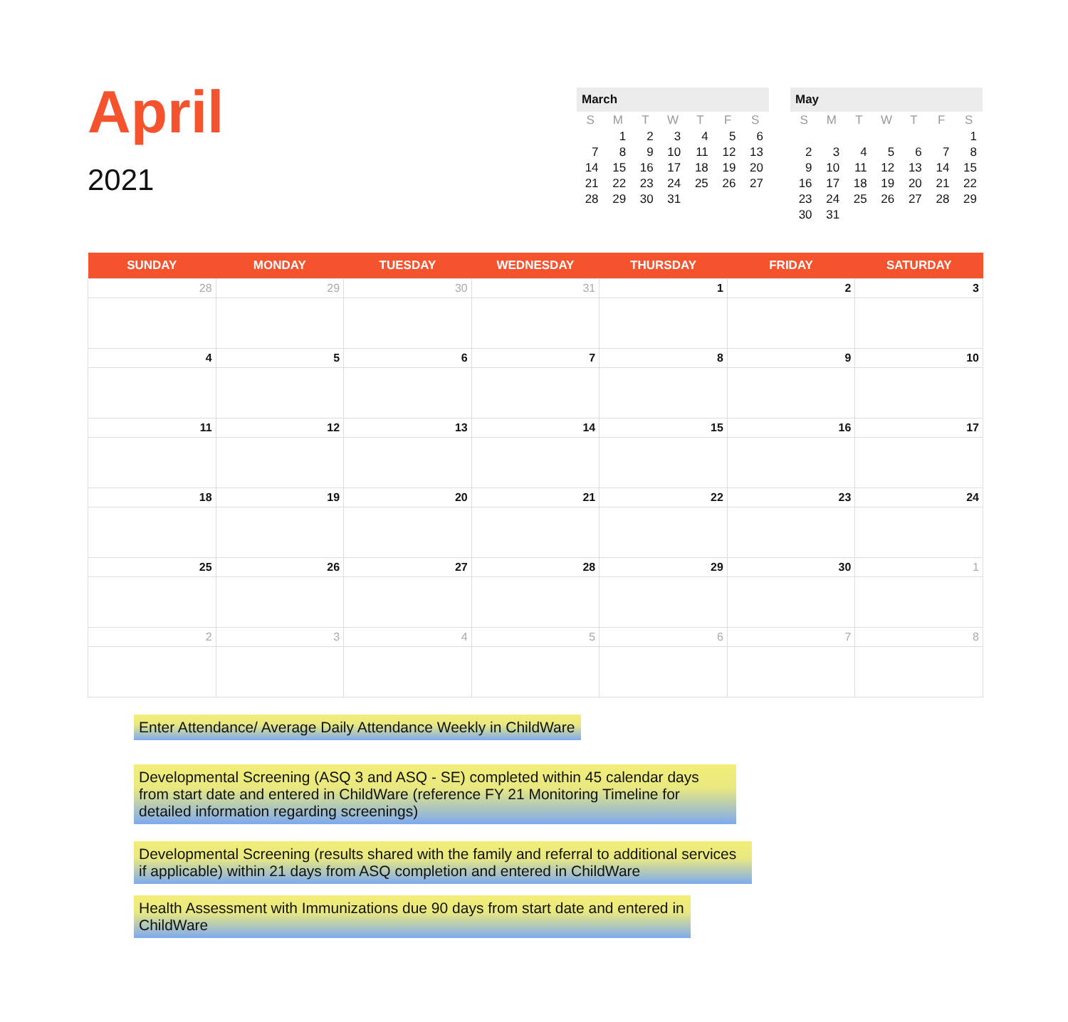April
2021
March
| S | M | T | W | T | F | S |
| --- | --- | --- | --- | --- | --- | --- |
| | 1 | 2 | 3 | 4 | 5 | 6 |
| 7 | 8 | 9 | 10 | 11 | 12 | 13 |
| 14 | 15 | 16 | 17 | 18 | 19 | 20 |
| 21 | 22 | 23 | 24 | 25 | 26 | 27 |
| 28 | 29 | 30 | 31 | | | |
May
| S | M | T | W | T | F | S |
| --- | --- | --- | --- | --- | --- | --- |
| | | | | | | 1 |
| 2 | 3 | 4 | 5 | 6 | 7 | 8 |
| 9 | 10 | 11 | 12 | 13 | 14 | 15 |
| 16 | 17 | 18 | 19 | 20 | 21 | 22 |
| 23 | 24 | 25 | 26 | 27 | 28 | 29 |
| 30 | 31 | | | | | |
| SUNDAY | MONDAY | TUESDAY | WEDNESDAY | THURSDAY | FRIDAY | SATURDAY |
| --- | --- | --- | --- | --- | --- | --- |
| 28 | 29 | 30 | 31 | 1 | 2 | 3 |
| 4 | 5 | 6 | 7 | 8 | 9 | 10 |
| 11 | 12 | 13 | 14 | 15 | 16 | 17 |
| 18 | 19 | 20 | 21 | 22 | 23 | 24 |
| 25 | 26 | 27 | 28 | 29 | 30 | 1 |
| 2 | 3 | 4 | 5 | 6 | 7 | 8 |
Enter Attendance/ Average Daily Attendance Weekly in ChildWare
Developmental Screening (ASQ 3 and ASQ - SE) completed within 45 calendar days from start date and entered in ChildWare (reference FY 21 Monitoring Timeline for detailed information regarding screenings)
Developmental Screening (results shared with the family and referral to additional services if applicable) within 21 days from ASQ completion and entered in ChildWare
Health Assessment with Immunizations due 90 days from start date and entered in ChildWare